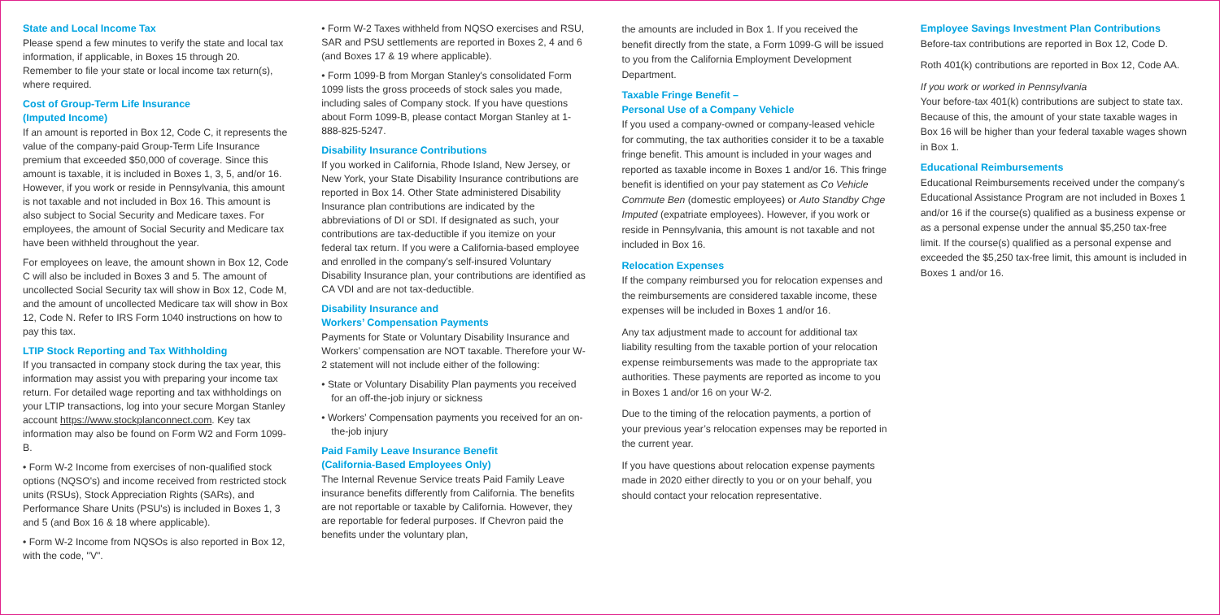State and Local Income Tax
Please spend a few minutes to verify the state and local tax information, if applicable, in Boxes 15 through 20. Remember to file your state or local income tax return(s), where required.
Cost of Group-Term Life Insurance
(Imputed Income)
If an amount is reported in Box 12, Code C, it represents the value of the company-paid Group-Term Life Insurance premium that exceeded $50,000 of coverage. Since this amount is taxable, it is included in Boxes 1, 3, 5, and/or 16. However, if you work or reside in Pennsylvania, this amount is not taxable and not included in Box 16. This amount is also subject to Social Security and Medicare taxes. For employees, the amount of Social Security and Medicare tax have been withheld throughout the year.
For employees on leave, the amount shown in Box 12, Code C will also be included in Boxes 3 and 5. The amount of uncollected Social Security tax will show in Box 12, Code M, and the amount of uncollected Medicare tax will show in Box 12, Code N. Refer to IRS Form 1040 instructions on how to pay this tax.
LTIP Stock Reporting and Tax Withholding
If you transacted in company stock during the tax year, this information may assist you with preparing your income tax return. For detailed wage reporting and tax withholdings on your LTIP transactions, log into your secure Morgan Stanley account https://www.stockplanconnect.com. Key tax information may also be found on Form W2 and Form 1099-B.
• Form W-2 Income from exercises of non-qualified stock options (NQSO's) and income received from restricted stock units (RSUs), Stock Appreciation Rights (SARs), and Performance Share Units (PSU's) is included in Boxes 1, 3 and 5 (and Box 16 & 18 where applicable).
• Form W-2 Income from NQSOs is also reported in Box 12, with the code, "V".
• Form W-2 Taxes withheld from NQSO exercises and RSU, SAR and PSU settlements are reported in Boxes 2, 4 and 6 (and Boxes 17 & 19 where applicable).
• Form 1099-B from Morgan Stanley's consolidated Form 1099 lists the gross proceeds of stock sales you made, including sales of Company stock. If you have questions about Form 1099-B, please contact Morgan Stanley at 1-888-825-5247.
Disability Insurance Contributions
If you worked in California, Rhode Island, New Jersey, or New York, your State Disability Insurance contributions are reported in Box 14. Other State administered Disability Insurance plan contributions are indicated by the abbreviations of DI or SDI. If designated as such, your contributions are tax-deductible if you itemize on your federal tax return. If you were a California-based employee and enrolled in the company’s self-insured Voluntary Disability Insurance plan, your contributions are identified as CA VDI and are not tax-deductible.
Disability Insurance and
Workers’ Compensation Payments
Payments for State or Voluntary Disability Insurance and Workers’ compensation are NOT taxable. Therefore your W-2 statement will not include either of the following:
• State or Voluntary Disability Plan payments you received for an off-the-job injury or sickness
• Workers’ Compensation payments you received for an on-the-job injury
Paid Family Leave Insurance Benefit
(California-Based Employees Only)
The Internal Revenue Service treats Paid Family Leave insurance benefits differently from California. The benefits are not reportable or taxable by California. However, they are reportable for federal purposes. If Chevron paid the benefits under the voluntary plan,
the amounts are included in Box 1. If you received the benefit directly from the state, a Form 1099-G will be issued to you from the California Employment Development Department.
Taxable Fringe Benefit –
Personal Use of a Company Vehicle
If you used a company-owned or company-leased vehicle for commuting, the tax authorities consider it to be a taxable fringe benefit. This amount is included in your wages and reported as taxable income in Boxes 1 and/or 16. This fringe benefit is identified on your pay statement as Co Vehicle Commute Ben (domestic employees) or Auto Standby Chge Imputed (expatriate employees). However, if you work or reside in Pennsylvania, this amount is not taxable and not included in Box 16.
Relocation Expenses
If the company reimbursed you for relocation expenses and the reimbursements are considered taxable income, these expenses will be included in Boxes 1 and/or 16.
Any tax adjustment made to account for additional tax liability resulting from the taxable portion of your relocation expense reimbursements was made to the appropriate tax authorities. These payments are reported as income to you in Boxes 1 and/or 16 on your W-2.
Due to the timing of the relocation payments, a portion of your previous year’s relocation expenses may be reported in the current year.
If you have questions about relocation expense payments made in 2020 either directly to you or on your behalf, you should contact your relocation representative.
Employee Savings Investment Plan Contributions
Before-tax contributions are reported in Box 12, Code D.
Roth 401(k) contributions are reported in Box 12, Code AA.
If you work or worked in Pennsylvania
Your before-tax 401(k) contributions are subject to state tax. Because of this, the amount of your state taxable wages in Box 16 will be higher than your federal taxable wages shown in Box 1.
Educational Reimbursements
Educational Reimbursements received under the company’s Educational Assistance Program are not included in Boxes 1 and/or 16 if the course(s) qualified as a business expense or as a personal expense under the annual $5,250 tax-free limit. If the course(s) qualified as a personal expense and exceeded the $5,250 tax-free limit, this amount is included in Boxes 1 and/or 16.